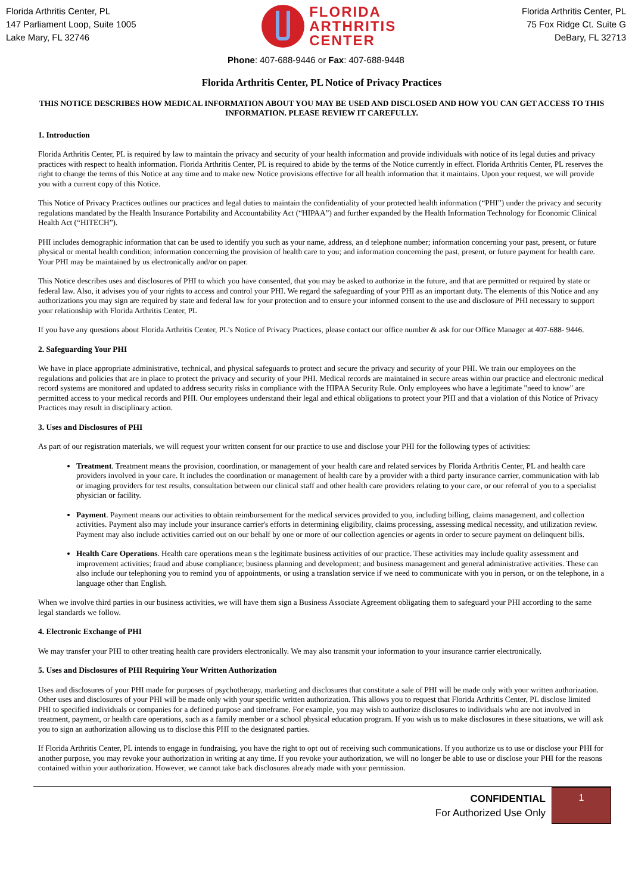Florida Arthritis Center, PL
147 Parliament Loop, Suite 1005
Lake Mary, FL 32746
FLORIDA
ARTHRITIS
CENTER
Florida Arthritis Center, PL
75 Fox Ridge Ct. Suite G
DeBary, FL 32713
Phone: 407-688-9446 or Fax: 407-688-9448
Florida Arthritis Center, PL Notice of Privacy Practices
THIS NOTICE DESCRIBES HOW MEDICAL INFORMATION ABOUT YOU MAY BE USED AND DISCLOSED AND HOW YOU CAN GET ACCESS TO THIS INFORMATION. PLEASE REVIEW IT CAREFULLY.
1. Introduction
Florida Arthritis Center, PL is required by law to maintain the privacy and security of your health information and provide individuals with notice of its legal duties and privacy practices with respect to health information. Florida Arthritis Center, PL is required to abide by the terms of the Notice currently in effect. Florida Arthritis Center, PL reserves the right to change the terms of this Notice at any time and to make new Notice provisions effective for all health information that it maintains. Upon your request, we will provide you with a current copy of this Notice.
This Notice of Privacy Practices outlines our practices and legal duties to maintain the confidentiality of your protected health information (“PHI”) under the privacy and security regulations mandated by the Health Insurance Portability and Accountability Act (“HIPAA”) and further expanded by the Health Information Technology for Economic Clinical Health Act (“HITECH”).
PHI includes demographic information that can be used to identify you such as your name, address, an d telephone number; information concerning your past, present, or future physical or mental health condition; information concerning the provision of health care to you; and information concerning the past, present, or future payment for health care. Your PHI may be maintained by us electronically and/or on paper.
This Notice describes uses and disclosures of PHI to which you have consented, that you may be asked to authorize in the future, and that are permitted or required by state or federal law. Also, it advises you of your rights to access and control your PHI. We regard the safeguarding of your PHI as an important duty. The elements of this Notice and any authorizations you may sign are required by state and federal law for your protection and to ensure your informed consent to the use and disclosure of PHI necessary to support your relationship with Florida Arthritis Center, PL
If you have any questions about Florida Arthritis Center, PL’s Notice of Privacy Practices, please contact our office number & ask for our Office Manager at 407-688- 9446.
2. Safeguarding Your PHI
We have in place appropriate administrative, technical, and physical safeguards to protect and secure the privacy and security of your PHI. We train our employees on the regulations and policies that are in place to protect the privacy and security of your PHI. Medical records are maintained in secure areas within our practice and electronic medical record systems are monitored and updated to address security risks in compliance with the HIPAA Security Rule. Only employees who have a legitimate "need to know" are permitted access to your medical records and PHI. Our employees understand their legal and ethical obligations to protect your PHI and that a violation of this Notice of Privacy Practices may result in disciplinary action.
3. Uses and Disclosures of PHI
As part of our registration materials, we will request your written consent for our practice to use and disclose your PHI for the following types of activities:
Treatment. Treatment means the provision, coordination, or management of your health care and related services by Florida Arthritis Center, PL and health care providers involved in your care. It includes the coordination or management of health care by a provider with a third party insurance carrier, communication with lab or imaging providers for test results, consultation between our clinical staff and other health care providers relating to your care, or our referral of you to a specialist physician or facility.
Payment. Payment means our activities to obtain reimbursement for the medical services provided to you, including billing, claims management, and collection activities. Payment also may include your insurance carrier's efforts in determining eligibility, claims processing, assessing medical necessity, and utilization review. Payment may also include activities carried out on our behalf by one or more of our collection agencies or agents in order to secure payment on delinquent bills.
Health Care Operations. Health care operations mean s the legitimate business activities of our practice. These activities may include quality assessment and improvement activities; fraud and abuse compliance; business planning and development; and business management and general administrative activities. These can also include our telephoning you to remind you of appointments, or using a translation service if we need to communicate with you in person, or on the telephone, in a language other than English.
When we involve third parties in our business activities, we will have them sign a Business Associate Agreement obligating them to safeguard your PHI according to the same legal standards we follow.
4. Electronic Exchange of PHI
We may transfer your PHI to other treating health care providers electronically. We may also transmit your information to your insurance carrier electronically.
5. Uses and Disclosures of PHI Requiring Your Written Authorization
Uses and disclosures of your PHI made for purposes of psychotherapy, marketing and disclosures that constitute a sale of PHI will be made only with your written authorization. Other uses and disclosures of your PHI will be made only with your specific written authorization. This allows you to request that Florida Arthritis Center, PL disclose limited PHI to specified individuals or companies for a defined purpose and timeframe. For example, you may wish to authorize disclosures to individuals who are not involved in treatment, payment, or health care operations, such as a family member or a school physical education program. If you wish us to make disclosures in these situations, we will ask you to sign an authorization allowing us to disclose this PHI to the designated parties.
If Florida Arthritis Center, PL intends to engage in fundraising, you have the right to opt out of receiving such communications. If you authorize us to use or disclose your PHI for another purpose, you may revoke your authorization in writing at any time. If you revoke your authorization, we will no longer be able to use or disclose your PHI for the reasons contained within your authorization. However, we cannot take back disclosures already made with your permission.
CONFIDENTIAL
For Authorized Use Only
1